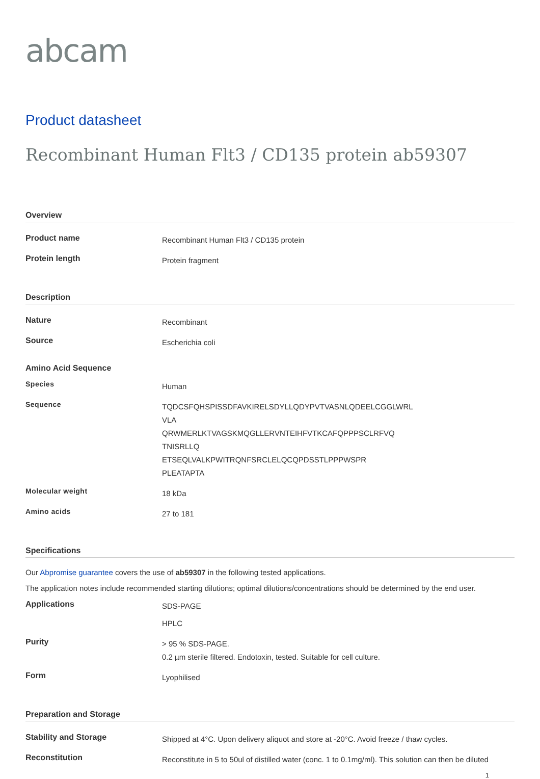abcam
Product datasheet
Recombinant Human Flt3 / CD135 protein ab59307
Overview
Product name
Recombinant Human Flt3 / CD135 protein
Protein length
Protein fragment
Description
Nature
Recombinant
Source
Escherichia coli
Amino Acid Sequence
Species
Human
Sequence
TQDCSFQHSPISSDFAVKIRELSDYLLQDYPVTVASNLQDEELCGGLWRL
VLA
QRWMERLKTVAGSKMQGLLERVNTEIHFVTKCAFQPPPSCLRFVQ
TNISRLLQ
ETSEQLVALKPWITRQNFSRCLELQCQPDSSTLPPPWSPR
PLEATAPTA
Molecular weight
18 kDa
Amino acids
27 to 181
Specifications
Our Abpromise guarantee covers the use of ab59307 in the following tested applications.
The application notes include recommended starting dilutions; optimal dilutions/concentrations should be determined by the end user.
Applications
SDS-PAGE
HPLC
Purity
> 95 % SDS-PAGE.
0.2 µm sterile filtered. Endotoxin, tested. Suitable for cell culture.
Form
Lyophilised
Preparation and Storage
Stability and Storage
Shipped at 4°C. Upon delivery aliquot and store at -20°C. Avoid freeze / thaw cycles.
Reconstitution
Reconstitute in 5 to 50ul of distilled water (conc. 1 to 0.1mg/ml). This solution can then be diluted
1